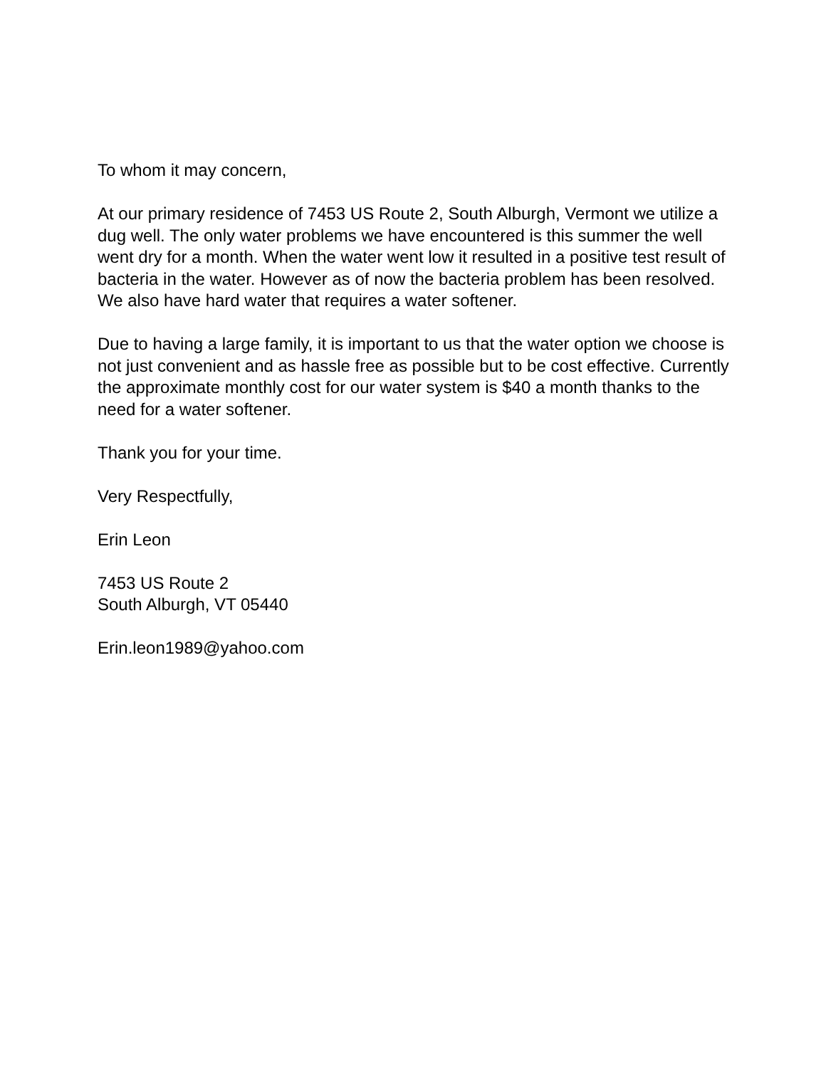To whom it may concern,
At our primary residence of 7453 US Route 2, South Alburgh, Vermont we utilize a dug well. The only water problems we have encountered is this summer the well went dry for a month. When the water went low it resulted in a positive test result of bacteria in the water. However as of now the bacteria problem has been resolved. We also have hard water that requires a water softener.
Due to having a large family, it is important to us that the water option we choose is not just convenient and as hassle free as possible but to be cost effective. Currently the approximate monthly cost for our water system is $40 a month thanks to the need for a water softener.
Thank you for your time.
Very Respectfully,
Erin Leon
7453 US Route 2
South Alburgh, VT 05440
Erin.leon1989@yahoo.com